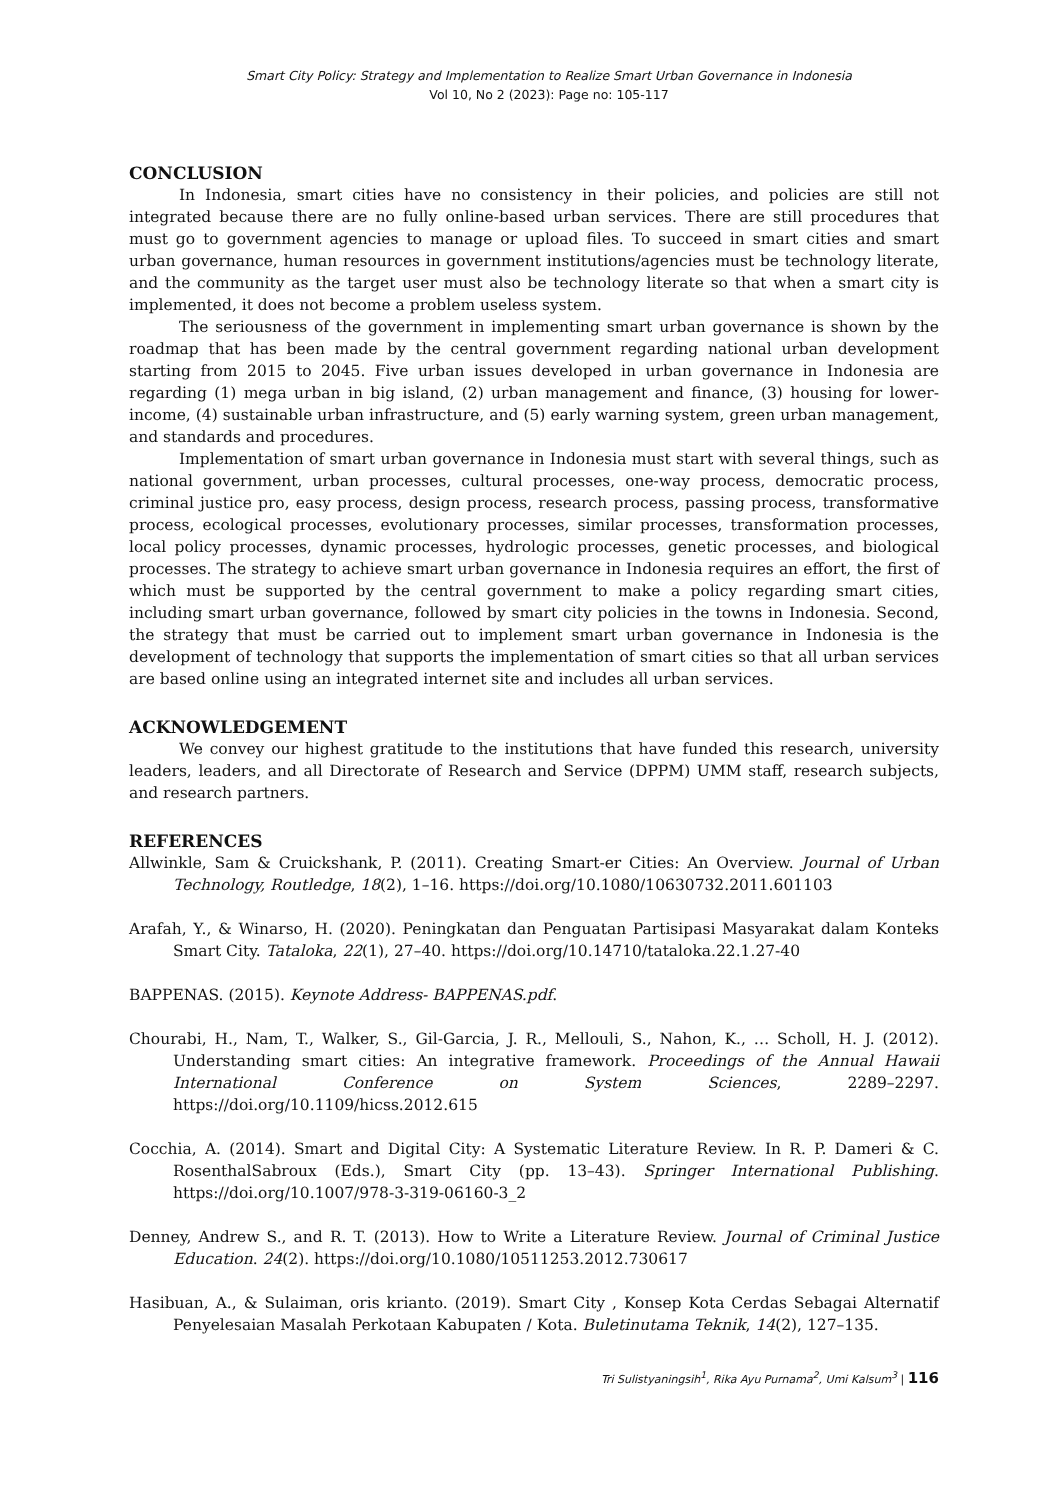Smart City Policy: Strategy and Implementation to Realize Smart Urban Governance in Indonesia
Vol 10, No 2 (2023): Page no: 105-117
CONCLUSION
In Indonesia, smart cities have no consistency in their policies, and policies are still not integrated because there are no fully online-based urban services. There are still procedures that must go to government agencies to manage or upload files. To succeed in smart cities and smart urban governance, human resources in government institutions/agencies must be technology literate, and the community as the target user must also be technology literate so that when a smart city is implemented, it does not become a problem useless system.
The seriousness of the government in implementing smart urban governance is shown by the roadmap that has been made by the central government regarding national urban development starting from 2015 to 2045. Five urban issues developed in urban governance in Indonesia are regarding (1) mega urban in big island, (2) urban management and finance, (3) housing for lower-income, (4) sustainable urban infrastructure, and (5) early warning system, green urban management, and standards and procedures.
Implementation of smart urban governance in Indonesia must start with several things, such as national government, urban processes, cultural processes, one-way process, democratic process, criminal justice pro, easy process, design process, research process, passing process, transformative process, ecological processes, evolutionary processes, similar processes, transformation processes, local policy processes, dynamic processes, hydrologic processes, genetic processes, and biological processes. The strategy to achieve smart urban governance in Indonesia requires an effort, the first of which must be supported by the central government to make a policy regarding smart cities, including smart urban governance, followed by smart city policies in the towns in Indonesia. Second, the strategy that must be carried out to implement smart urban governance in Indonesia is the development of technology that supports the implementation of smart cities so that all urban services are based online using an integrated internet site and includes all urban services.
ACKNOWLEDGEMENT
We convey our highest gratitude to the institutions that have funded this research, university leaders, leaders, and all Directorate of Research and Service (DPPM) UMM staff, research subjects, and research partners.
REFERENCES
Allwinkle, Sam & Cruickshank, P. (2011). Creating Smart-er Cities: An Overview. Journal of Urban Technology, Routledge, 18(2), 1–16. https://doi.org/10.1080/10630732.2011.601103
Arafah, Y., & Winarso, H. (2020). Peningkatan dan Penguatan Partisipasi Masyarakat dalam Konteks Smart City. Tataloka, 22(1), 27–40. https://doi.org/10.14710/tataloka.22.1.27-40
BAPPENAS. (2015). Keynote Address- BAPPENAS.pdf.
Chourabi, H., Nam, T., Walker, S., Gil-Garcia, J. R., Mellouli, S., Nahon, K., … Scholl, H. J. (2012). Understanding smart cities: An integrative framework. Proceedings of the Annual Hawaii International Conference on System Sciences, 2289–2297. https://doi.org/10.1109/hicss.2012.615
Cocchia, A. (2014). Smart and Digital City: A Systematic Literature Review. In R. P. Dameri & C. RosenthalSabroux (Eds.), Smart City (pp. 13–43). Springer International Publishing. https://doi.org/10.1007/978-3-319-06160-3_2
Denney, Andrew S., and R. T. (2013). How to Write a Literature Review. Journal of Criminal Justice Education. 24(2). https://doi.org/10.1080/10511253.2012.730617
Hasibuan, A., & Sulaiman, oris krianto. (2019). Smart City , Konsep Kota Cerdas Sebagai Alternatif Penyelesaian Masalah Perkotaan Kabupaten / Kota. Buletinutama Teknik, 14(2), 127–135.
Tri Sulistyaningsih<sup>1</sup>, Rika Ayu Purnama<sup>2</sup>, Umi Kalsum<sup>3</sup> | 116